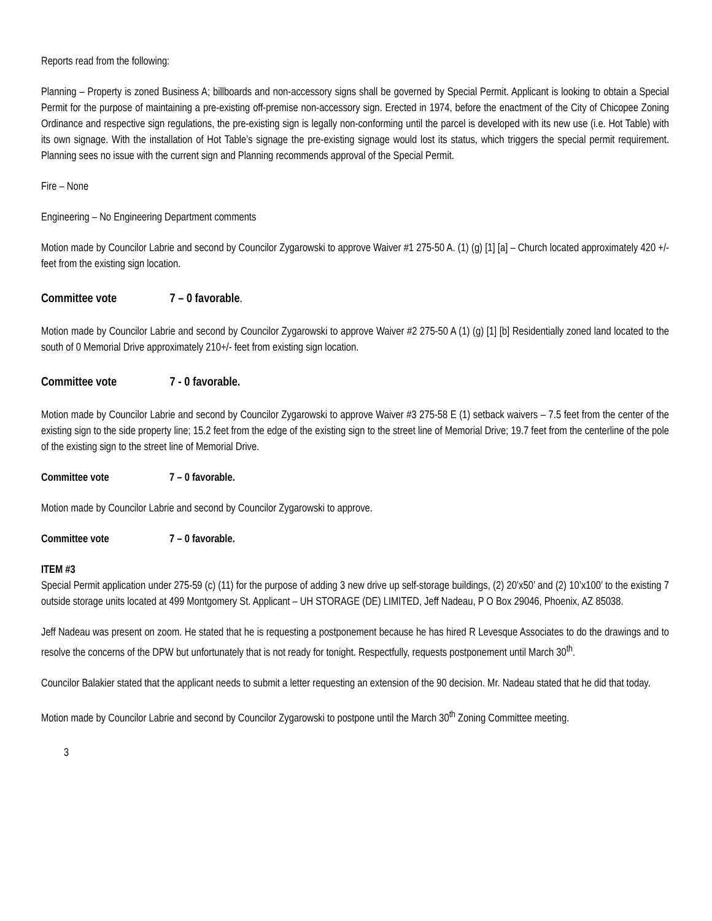Reports read from the following:
Planning – Property is zoned Business A; billboards and non-accessory signs shall be governed by Special Permit. Applicant is looking to obtain a Special Permit for the purpose of maintaining a pre-existing off-premise non-accessory sign. Erected in 1974, before the enactment of the City of Chicopee Zoning Ordinance and respective sign regulations, the pre-existing sign is legally non-conforming until the parcel is developed with its new use (i.e. Hot Table) with its own signage. With the installation of Hot Table’s signage the pre-existing signage would lost its status, which triggers the special permit requirement. Planning sees no issue with the current sign and Planning recommends approval of the Special Permit.
Fire – None
Engineering – No Engineering Department comments
Motion made by Councilor Labrie and second by Councilor Zygarowski to approve Waiver #1 275-50 A. (1) (g) [1] [a] – Church located approximately 420 +/- feet from the existing sign location.
Committee vote 7 – 0 favorable.
Motion made by Councilor Labrie and second by Councilor Zygarowski to approve Waiver #2 275-50 A (1) (g) [1] [b] Residentially zoned land located to the south of 0 Memorial Drive approximately 210+/- feet from existing sign location.
Committee vote 7 - 0 favorable.
Motion made by Councilor Labrie and second by Councilor Zygarowski to approve Waiver #3 275-58 E (1) setback waivers – 7.5 feet from the center of the existing sign to the side property line; 15.2 feet from the edge of the existing sign to the street line of Memorial Drive; 19.7 feet from the centerline of the pole of the existing sign to the street line of Memorial Drive.
Committee vote 7 – 0 favorable.
Motion made by Councilor Labrie and second by Councilor Zygarowski to approve.
Committee vote 7 – 0 favorable.
ITEM #3
Special Permit application under 275-59 (c) (11) for the purpose of adding 3 new drive up self-storage buildings, (2) 20’x50’ and (2) 10’x100’ to the existing 7 outside storage units located at 499 Montgomery St. Applicant – UH STORAGE (DE) LIMITED, Jeff Nadeau, P O Box 29046, Phoenix, AZ 85038.
Jeff Nadeau was present on zoom. He stated that he is requesting a postponement because he has hired R Levesque Associates to do the drawings and to resolve the concerns of the DPW but unfortunately that is not ready for tonight. Respectfully, requests postponement until March 30<sup>th</sup>.
Councilor Balakier stated that the applicant needs to submit a letter requesting an extension of the 90 decision. Mr. Nadeau stated that he did that today.
Motion made by Councilor Labrie and second by Councilor Zygarowski to postpone until the March 30<sup>th</sup> Zoning Committee meeting.
3